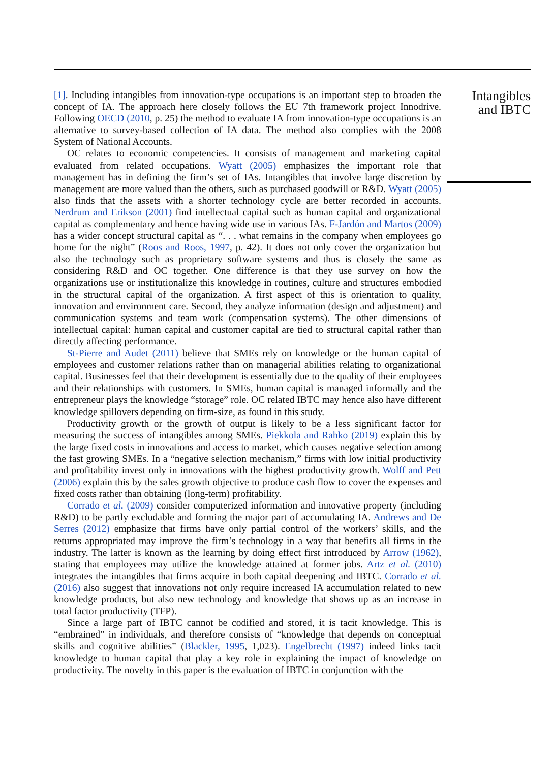[1]. Including intangibles from innovation-type occupations is an important step to broaden the concept of IA. The approach here closely follows the EU 7th framework project Innodrive. Following OECD (2010, p. 25) the method to evaluate IA from innovation-type occupations is an alternative to survey-based collection of IA data. The method also complies with the 2008 System of National Accounts.
OC relates to economic competencies. It consists of management and marketing capital evaluated from related occupations. Wyatt (2005) emphasizes the important role that management has in defining the firm’s set of IAs. Intangibles that involve large discretion by management are more valued than the others, such as purchased goodwill or R&D. Wyatt (2005) also finds that the assets with a shorter technology cycle are better recorded in accounts. Nerdrum and Erikson (2001) find intellectual capital such as human capital and organizational capital as complementary and hence having wide use in various IAs. F-Jardón and Martos (2009) has a wider concept structural capital as “. . . what remains in the company when employees go home for the night” (Roos and Roos, 1997, p. 42). It does not only cover the organization but also the technology such as proprietary software systems and thus is closely the same as considering R&D and OC together. One difference is that they use survey on how the organizations use or institutionalize this knowledge in routines, culture and structures embodied in the structural capital of the organization. A first aspect of this is orientation to quality, innovation and environment care. Second, they analyze information (design and adjustment) and communication systems and team work (compensation systems). The other dimensions of intellectual capital: human capital and customer capital are tied to structural capital rather than directly affecting performance.
St-Pierre and Audet (2011) believe that SMEs rely on knowledge or the human capital of employees and customer relations rather than on managerial abilities relating to organizational capital. Businesses feel that their development is essentially due to the quality of their employees and their relationships with customers. In SMEs, human capital is managed informally and the entrepreneur plays the knowledge “storage” role. OC related IBTC may hence also have different knowledge spillovers depending on firm-size, as found in this study.
Productivity growth or the growth of output is likely to be a less significant factor for measuring the success of intangibles among SMEs. Piekkola and Rahko (2019) explain this by the large fixed costs in innovations and access to market, which causes negative selection among the fast growing SMEs. In a “negative selection mechanism,” firms with low initial productivity and profitability invest only in innovations with the highest productivity growth. Wolff and Pett (2006) explain this by the sales growth objective to produce cash flow to cover the expenses and fixed costs rather than obtaining (long-term) profitability.
Corrado et al. (2009) consider computerized information and innovative property (including R&D) to be partly excludable and forming the major part of accumulating IA. Andrews and De Serres (2012) emphasize that firms have only partial control of the workers’ skills, and the returns appropriated may improve the firm’s technology in a way that benefits all firms in the industry. The latter is known as the learning by doing effect first introduced by Arrow (1962), stating that employees may utilize the knowledge attained at former jobs. Artz et al. (2010) integrates the intangibles that firms acquire in both capital deepening and IBTC. Corrado et al. (2016) also suggest that innovations not only require increased IA accumulation related to new knowledge products, but also new technology and knowledge that shows up as an increase in total factor productivity (TFP).
Since a large part of IBTC cannot be codified and stored, it is tacit knowledge. This is “embrained” in individuals, and therefore consists of “knowledge that depends on conceptual skills and cognitive abilities” (Blackler, 1995, 1,023). Engelbrecht (1997) indeed links tacit knowledge to human capital that play a key role in explaining the impact of knowledge on productivity. The novelty in this paper is the evaluation of IBTC in conjunction with the
Intangibles and IBTC